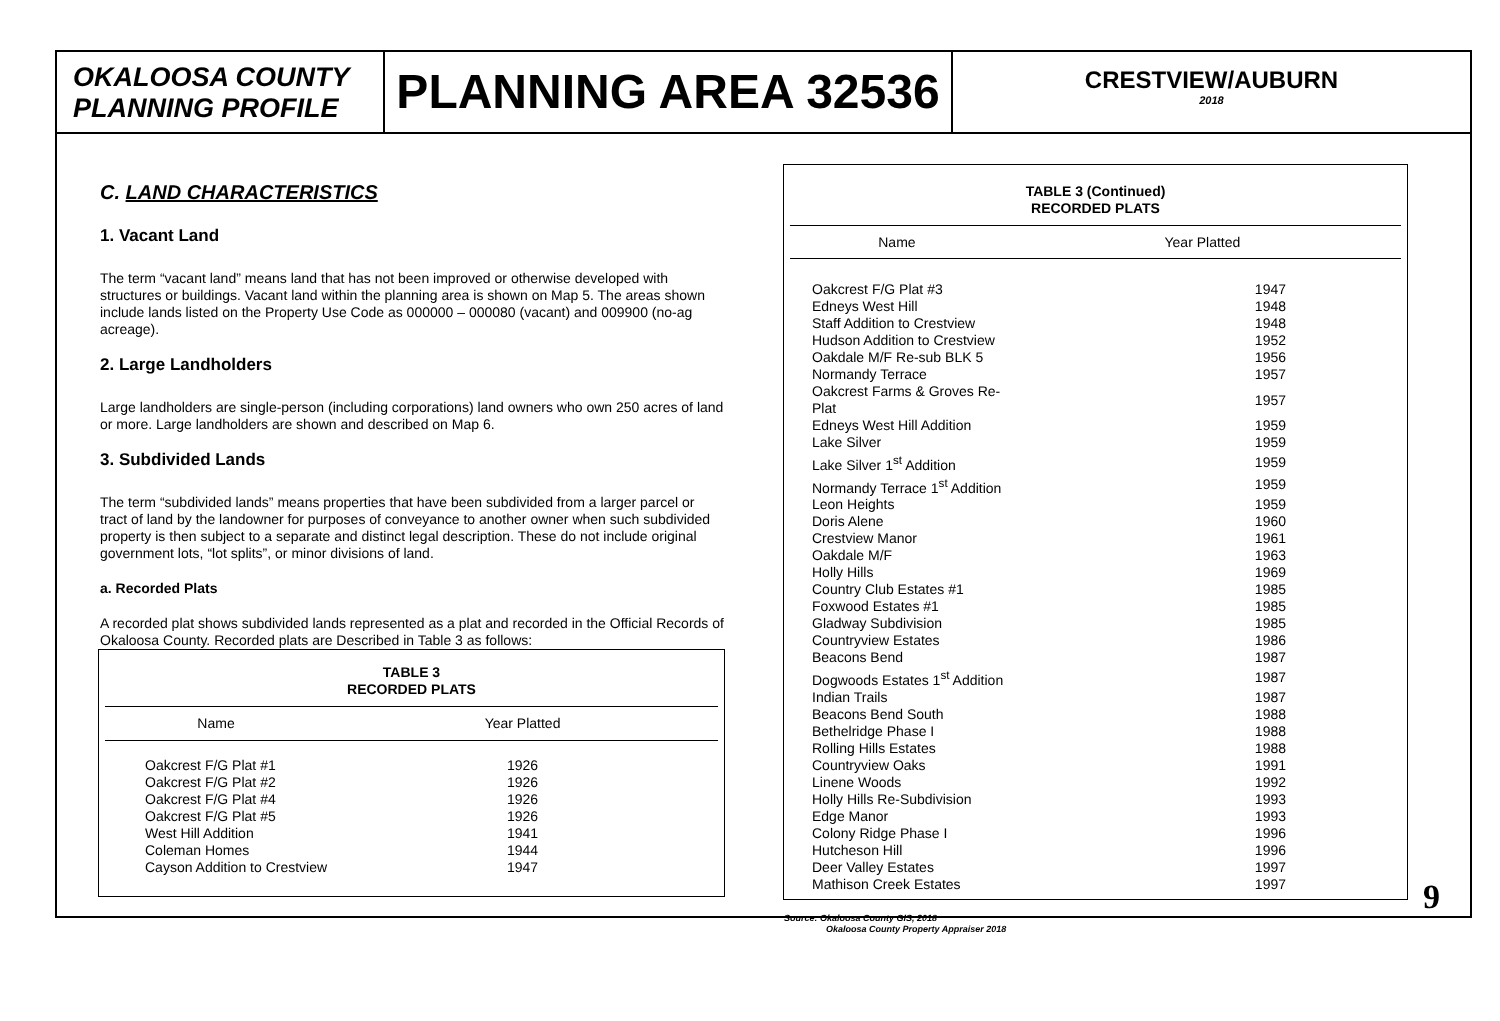OKALOOSA COUNTY
PLANNING PROFILE
PLANNING AREA 32536
CRESTVIEW/AUBURN
2018
C. LAND CHARACTERISTICS
1. Vacant Land
The term “vacant land” means land that has not been improved or otherwise developed with structures or buildings. Vacant land within the planning area is shown on Map 5. The areas shown include lands listed on the Property Use Code as 000000 – 000080 (vacant) and 009900 (no-ag acreage).
2. Large Landholders
Large landholders are single-person (including corporations) land owners who own 250 acres of land or more. Large landholders are shown and described on Map 6.
3. Subdivided Lands
The term “subdivided lands” means properties that have been subdivided from a larger parcel or tract of land by the landowner for purposes of conveyance to another owner when such subdivided property is then subject to a separate and distinct legal description. These do not include original government lots, “lot splits”, or minor divisions of land.
a. Recorded Plats
A recorded plat shows subdivided lands represented as a plat and recorded in the Official Records of Okaloosa County. Recorded plats are Described in Table 3 as follows:
TABLE 3
RECORDED PLATS
| Name | Year Platted |
| --- | --- |
| Oakcrest F/G Plat #1 | 1926 |
| Oakcrest F/G Plat #2 | 1926 |
| Oakcrest F/G Plat #4 | 1926 |
| Oakcrest F/G Plat #5 | 1926 |
| West Hill Addition | 1941 |
| Coleman Homes | 1944 |
| Cayson Addition to Crestview | 1947 |
TABLE 3 (Continued)
RECORDED PLATS
| Name | Year Platted |
| --- | --- |
| Oakcrest F/G Plat #3 | 1947 |
| Edneys West Hill | 1948 |
| Staff Addition to Crestview | 1948 |
| Hudson Addition to Crestview | 1952 |
| Oakdale M/F Re-sub BLK 5 | 1956 |
| Normandy Terrace | 1957 |
| Oakcrest Farms & Groves Re-Plat | 1957 |
| Edneys West Hill Addition | 1959 |
| Lake Silver | 1959 |
| Lake Silver 1<sup>st</sup> Addition | 1959 |
| Normandy Terrace 1<sup>st</sup> Addition | 1959 |
| Leon Heights | 1959 |
| Doris Alene | 1960 |
| Crestview Manor | 1961 |
| Oakdale M/F | 1963 |
| Holly Hills | 1969 |
| Country Club Estates #1 | 1985 |
| Foxwood Estates #1 | 1985 |
| Gladway Subdivision | 1985 |
| Countryview Estates | 1986 |
| Beacons Bend | 1987 |
| Dogwoods Estates 1<sup>st</sup> Addition | 1987 |
| Indian Trails | 1987 |
| Beacons Bend South | 1988 |
| Bethelridge Phase I | 1988 |
| Rolling Hills Estates | 1988 |
| Countryview Oaks | 1991 |
| Linene Woods | 1992 |
| Holly Hills Re-Subdivision | 1993 |
| Edge Manor | 1993 |
| Colony Ridge Phase I | 1996 |
| Hutcheson Hill | 1996 |
| Deer Valley Estates | 1997 |
| Mathison Creek Estates | 1997 |
Source: Okaloosa County GIS, 2018
Okaloosa County Property Appraiser 2018
9